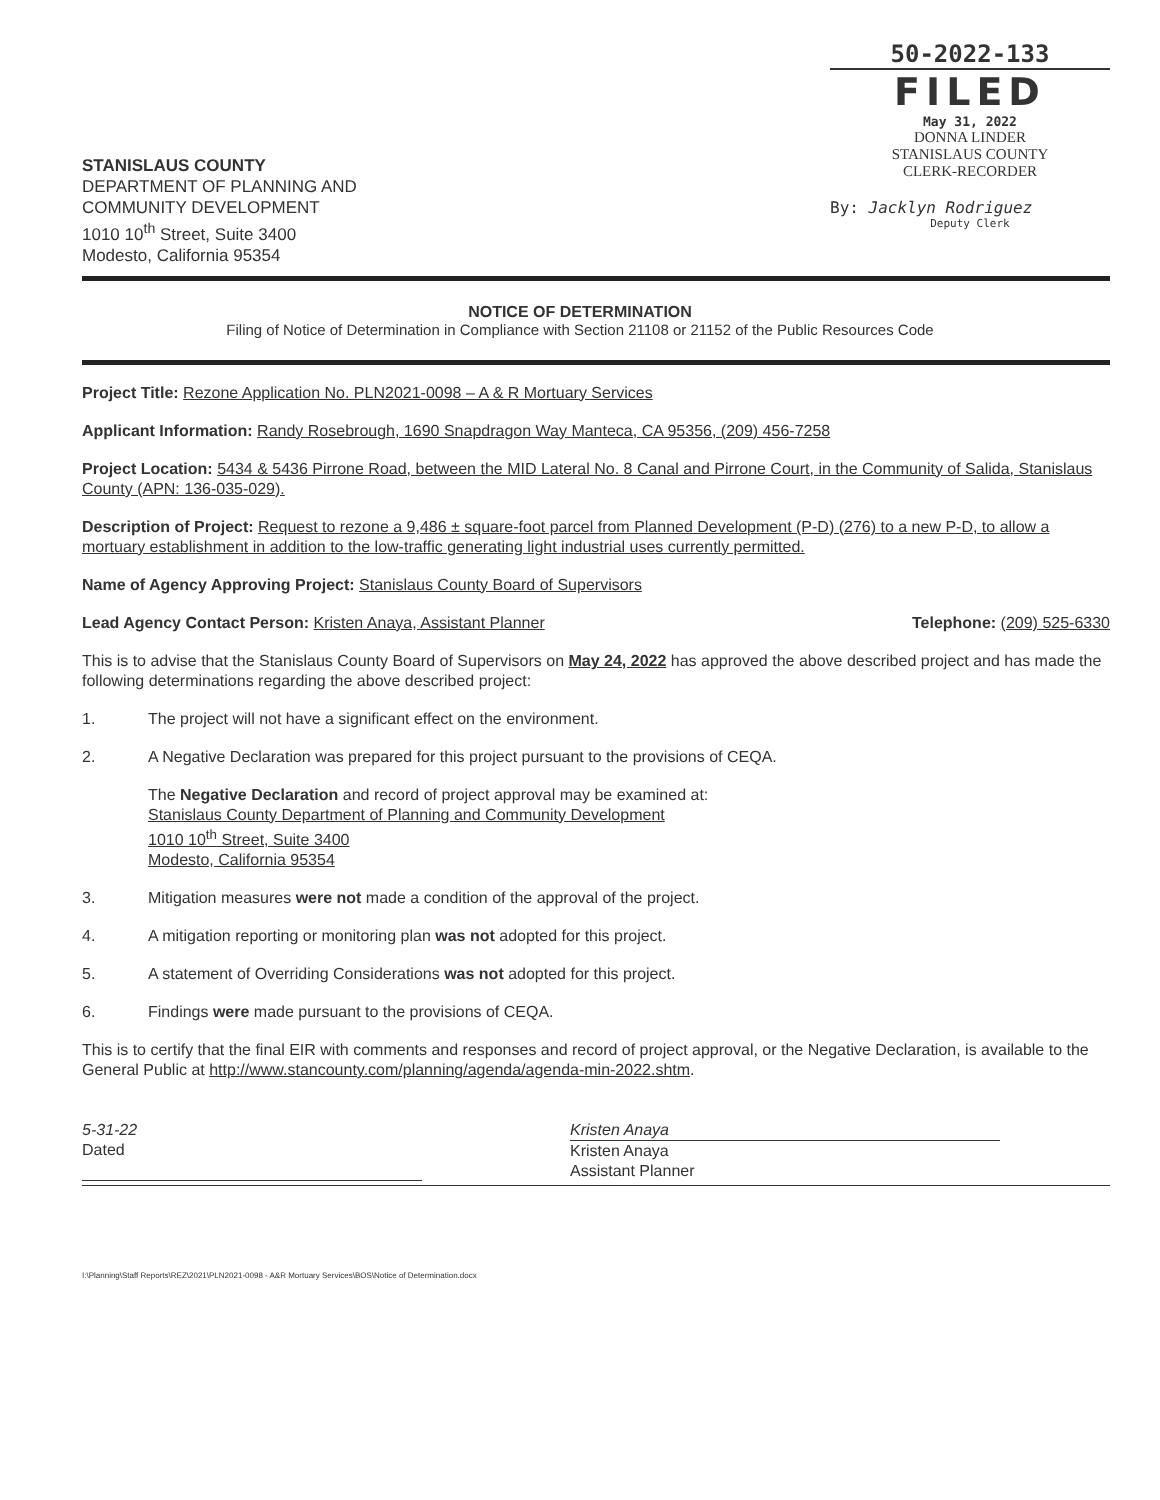STANISLAUS COUNTY
DEPARTMENT OF PLANNING AND
COMMUNITY DEVELOPMENT
1010 10<sup>th</sup> Street, Suite 3400
Modesto, California 95354
50-2022-133
FILED
May 31, 2022
DONNA LINDER
STANISLAUS COUNTY
CLERK-RECORDER
By: Jacklyn Rodriguez
Deputy Clerk
NOTICE OF DETERMINATION
Filing of Notice of Determination in Compliance with Section 21108 or 21152 of the Public Resources Code
Project Title: Rezone Application No. PLN2021-0098 – A & R Mortuary Services
Applicant Information: Randy Rosebrough, 1690 Snapdragon Way Manteca, CA 95356, (209) 456-7258
Project Location: 5434 & 5436 Pirrone Road, between the MID Lateral No. 8 Canal and Pirrone Court, in the Community of Salida, Stanislaus County (APN: 136-035-029).
Description of Project: Request to rezone a 9,486 ± square-foot parcel from Planned Development (P-D) (276) to a new P-D, to allow a mortuary establishment in addition to the low-traffic generating light industrial uses currently permitted.
Name of Agency Approving Project: Stanislaus County Board of Supervisors
Lead Agency Contact Person: Kristen Anaya, Assistant Planner Telephone: (209) 525-6330
This is to advise that the Stanislaus County Board of Supervisors on May 24, 2022 has approved the above described project and has made the following determinations regarding the above described project:
1. The project will not have a significant effect on the environment.
2. A Negative Declaration was prepared for this project pursuant to the provisions of CEQA.
The Negative Declaration and record of project approval may be examined at:
Stanislaus County Department of Planning and Community Development
1010 10<sup>th</sup> Street, Suite 3400
Modesto, California 95354
3. Mitigation measures were not made a condition of the approval of the project.
4. A mitigation reporting or monitoring plan was not adopted for this project.
5. A statement of Overriding Considerations was not adopted for this project.
6. Findings were made pursuant to the provisions of CEQA.
This is to certify that the final EIR with comments and responses and record of project approval, or the Negative Declaration, is available to the General Public at http://www.stancounty.com/planning/agenda/agenda-min-2022.shtm.
5-31-22
Dated
Kristen Anaya
Kristen Anaya
Assistant Planner
I:\Planning\Staff Reports\REZ\2021\PLN2021-0098 - A&R Mortuary Services\BOS\Notice of Determination.docx